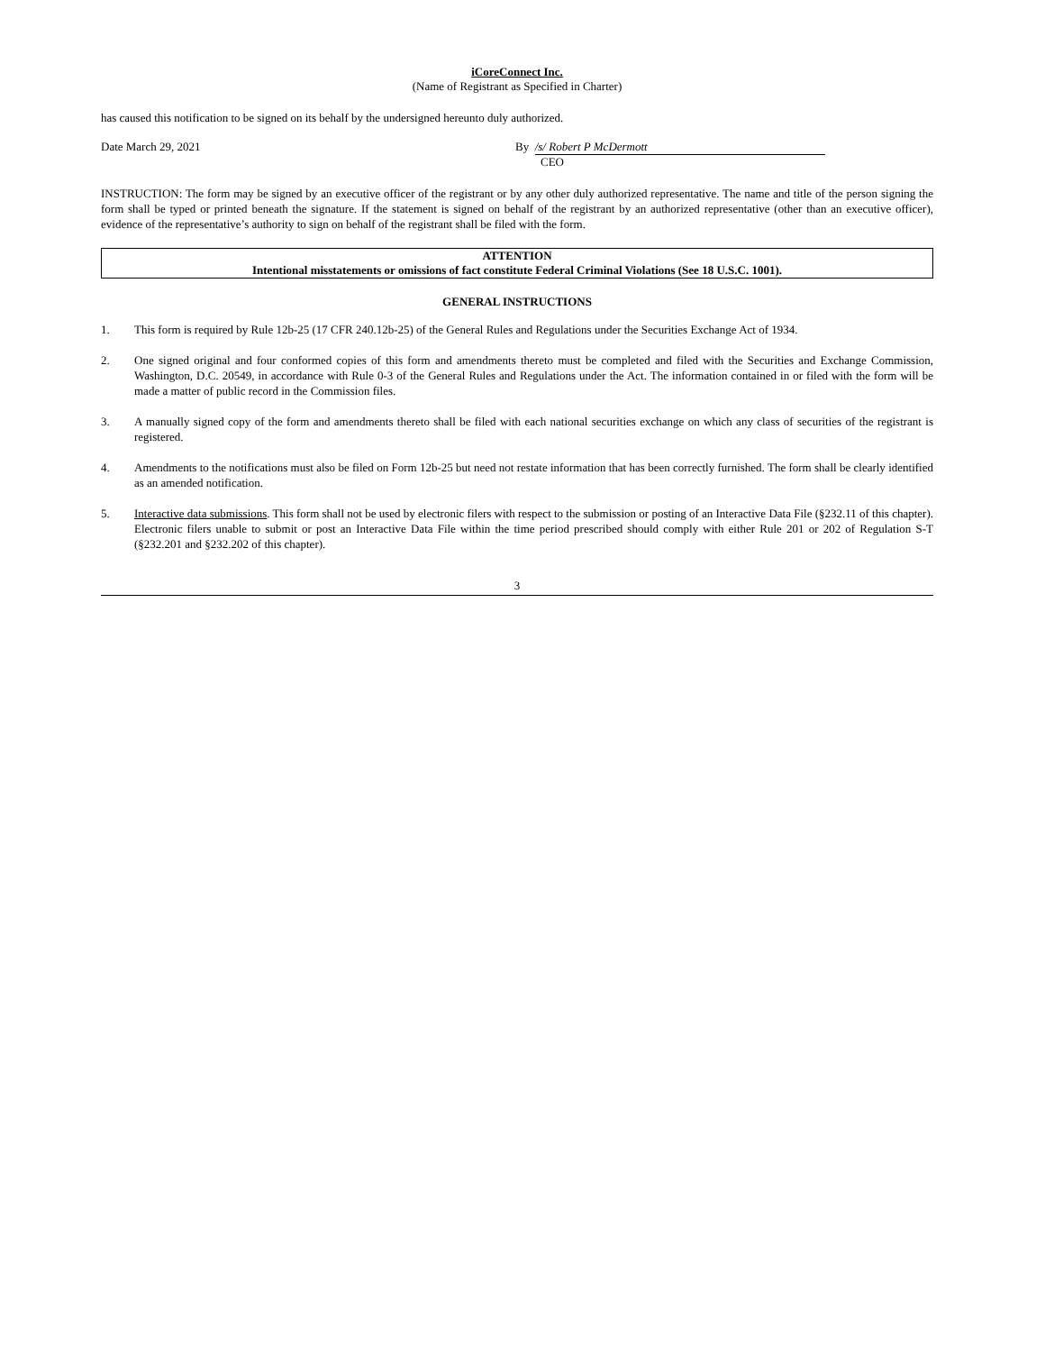iCoreConnect Inc.
(Name of Registrant as Specified in Charter)
has caused this notification to be signed on its behalf by the undersigned hereunto duly authorized.
Date March 29, 2021 By /s/ Robert P McDermott
CEO
INSTRUCTION: The form may be signed by an executive officer of the registrant or by any other duly authorized representative. The name and title of the person signing the form shall be typed or printed beneath the signature. If the statement is signed on behalf of the registrant by an authorized representative (other than an executive officer), evidence of the representative’s authority to sign on behalf of the registrant shall be filed with the form.
ATTENTION
Intentional misstatements or omissions of fact constitute Federal Criminal Violations (See 18 U.S.C. 1001).
GENERAL INSTRUCTIONS
1. This form is required by Rule 12b-25 (17 CFR 240.12b-25) of the General Rules and Regulations under the Securities Exchange Act of 1934.
2. One signed original and four conformed copies of this form and amendments thereto must be completed and filed with the Securities and Exchange Commission, Washington, D.C. 20549, in accordance with Rule 0-3 of the General Rules and Regulations under the Act. The information contained in or filed with the form will be made a matter of public record in the Commission files.
3. A manually signed copy of the form and amendments thereto shall be filed with each national securities exchange on which any class of securities of the registrant is registered.
4. Amendments to the notifications must also be filed on Form 12b-25 but need not restate information that has been correctly furnished. The form shall be clearly identified as an amended notification.
5. Interactive data submissions. This form shall not be used by electronic filers with respect to the submission or posting of an Interactive Data File (§232.11 of this chapter). Electronic filers unable to submit or post an Interactive Data File within the time period prescribed should comply with either Rule 201 or 202 of Regulation S-T (§232.201 and §232.202 of this chapter).
3